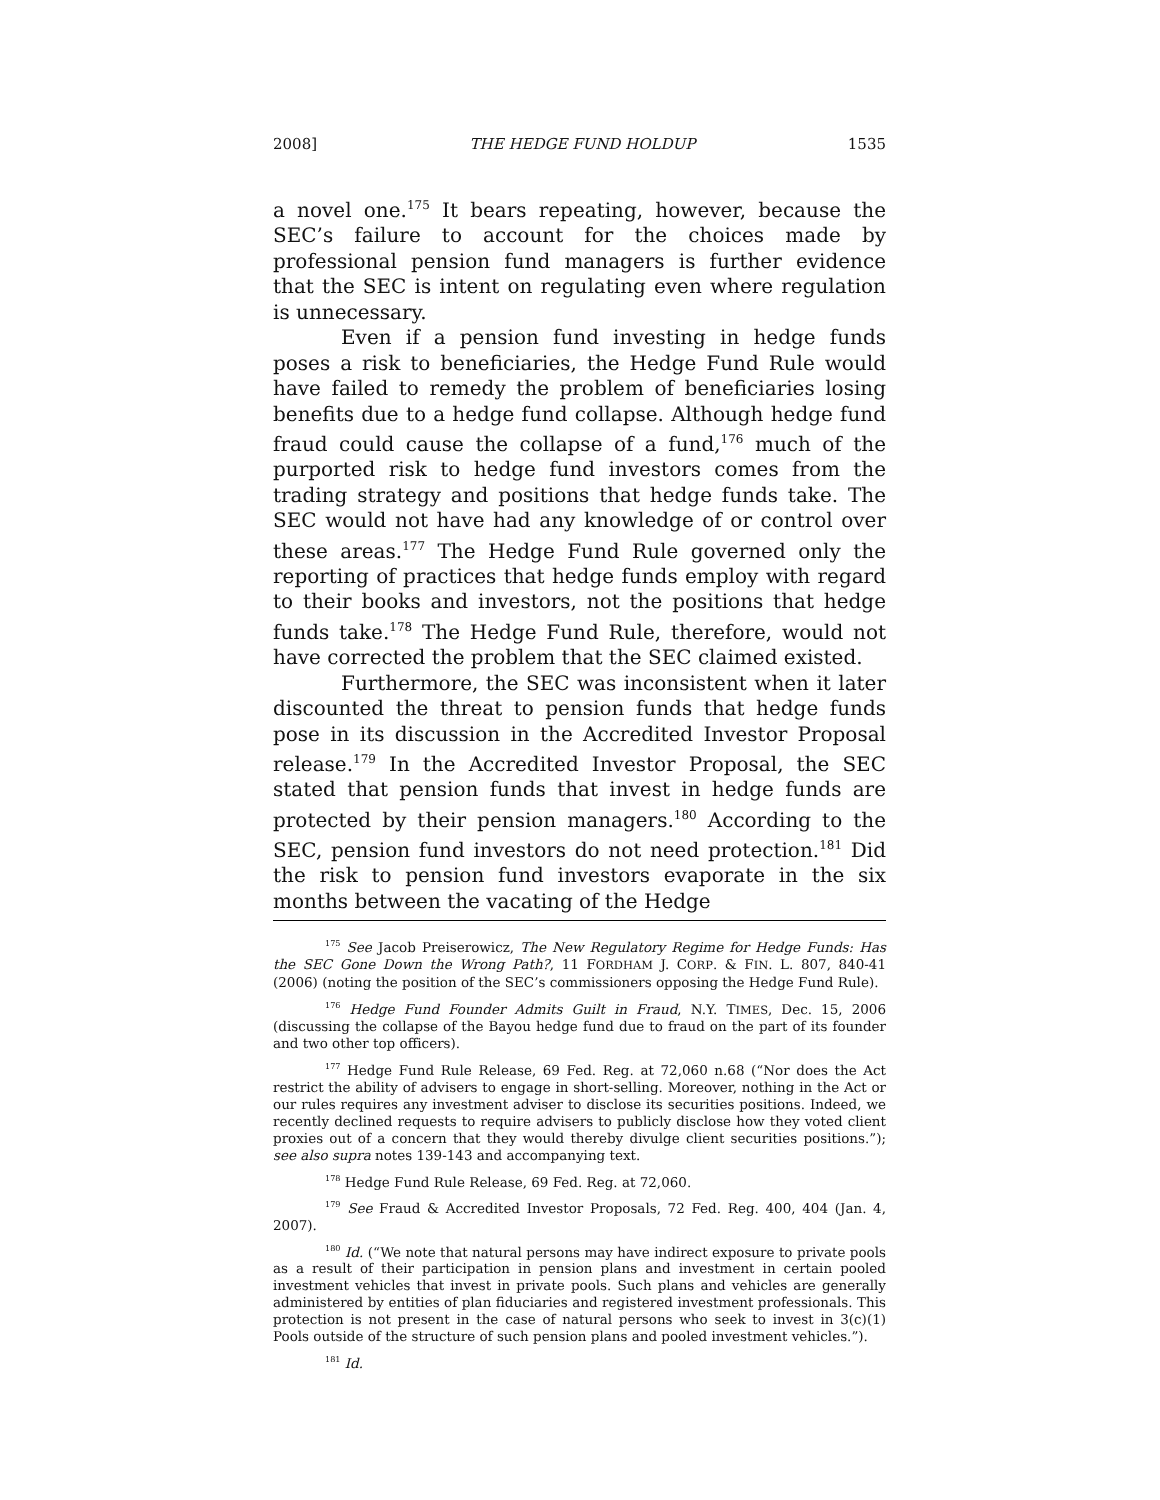2008] THE HEDGE FUND HOLDUP 1535
a novel one.<sup>175</sup> It bears repeating, however, because the SEC’s failure to account for the choices made by professional pension fund managers is further evidence that the SEC is intent on regulating even where regulation is unnecessary.
Even if a pension fund investing in hedge funds poses a risk to beneficiaries, the Hedge Fund Rule would have failed to remedy the problem of beneficiaries losing benefits due to a hedge fund collapse. Although hedge fund fraud could cause the collapse of a fund,<sup>176</sup> much of the purported risk to hedge fund investors comes from the trading strategy and positions that hedge funds take. The SEC would not have had any knowledge of or control over these areas.<sup>177</sup> The Hedge Fund Rule governed only the reporting of practices that hedge funds employ with regard to their books and investors, not the positions that hedge funds take.<sup>178</sup> The Hedge Fund Rule, therefore, would not have corrected the problem that the SEC claimed existed.
Furthermore, the SEC was inconsistent when it later discounted the threat to pension funds that hedge funds pose in its discussion in the Accredited Investor Proposal release.<sup>179</sup> In the Accredited Investor Proposal, the SEC stated that pension funds that invest in hedge funds are protected by their pension managers.<sup>180</sup> According to the SEC, pension fund investors do not need protection.<sup>181</sup> Did the risk to pension fund investors evaporate in the six months between the vacating of the Hedge
<sup>175</sup> See Jacob Preiserowicz, The New Regulatory Regime for Hedge Funds: Has the SEC Gone Down the Wrong Path?, 11 FORDHAM J. CORP. & FIN. L. 807, 840-41 (2006) (noting the position of the SEC’s commissioners opposing the Hedge Fund Rule).
<sup>176</sup> Hedge Fund Founder Admits Guilt in Fraud, N.Y. TIMES, Dec. 15, 2006 (discussing the collapse of the Bayou hedge fund due to fraud on the part of its founder and two other top officers).
<sup>177</sup> Hedge Fund Rule Release, 69 Fed. Reg. at 72,060 n.68 (“Nor does the Act restrict the ability of advisers to engage in short-selling. Moreover, nothing in the Act or our rules requires any investment adviser to disclose its securities positions. Indeed, we recently declined requests to require advisers to publicly disclose how they voted client proxies out of a concern that they would thereby divulge client securities positions.”); see also supra notes 139-143 and accompanying text.
<sup>178</sup> Hedge Fund Rule Release, 69 Fed. Reg. at 72,060.
<sup>179</sup> See Fraud & Accredited Investor Proposals, 72 Fed. Reg. 400, 404 (Jan. 4, 2007).
<sup>180</sup> Id. (“We note that natural persons may have indirect exposure to private pools as a result of their participation in pension plans and investment in certain pooled investment vehicles that invest in private pools. Such plans and vehicles are generally administered by entities of plan fiduciaries and registered investment professionals. This protection is not present in the case of natural persons who seek to invest in 3(c)(1) Pools outside of the structure of such pension plans and pooled investment vehicles.”).
<sup>181</sup> Id.